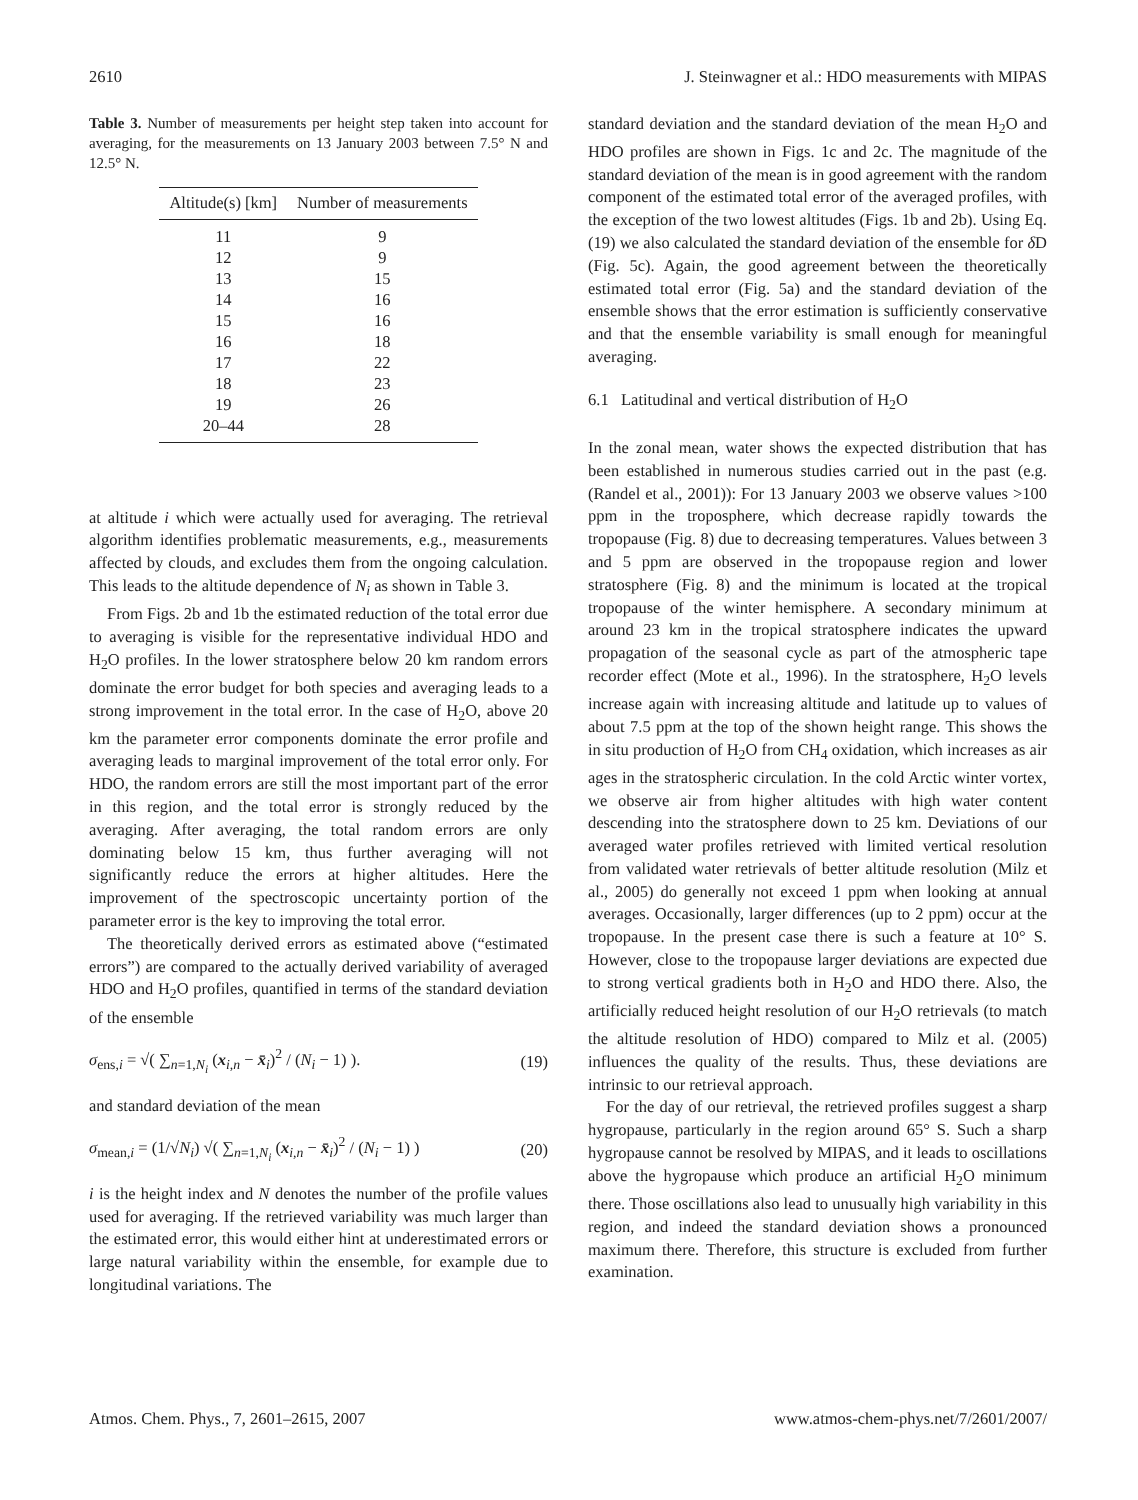2610 J. Steinwagner et al.: HDO measurements with MIPAS
Table 3. Number of measurements per height step taken into account for averaging, for the measurements on 13 January 2003 between 7.5° N and 12.5° N.
| Altitude(s) [km] | Number of measurements |
| --- | --- |
| 11 | 9 |
| 12 | 9 |
| 13 | 15 |
| 14 | 16 |
| 15 | 16 |
| 16 | 18 |
| 17 | 22 |
| 18 | 23 |
| 19 | 26 |
| 20–44 | 28 |
at altitude i which were actually used for averaging. The retrieval algorithm identifies problematic measurements, e.g., measurements affected by clouds, and excludes them from the ongoing calculation. This leads to the altitude dependence of N<sub>i</sub> as shown in Table 3.
From Figs. 2b and 1b the estimated reduction of the total error due to averaging is visible for the representative individual HDO and H<sub>2</sub>O profiles. In the lower stratosphere below 20 km random errors dominate the error budget for both species and averaging leads to a strong improvement in the total error. In the case of H<sub>2</sub>O, above 20 km the parameter error components dominate the error profile and averaging leads to marginal improvement of the total error only. For HDO, the random errors are still the most important part of the error in this region, and the total error is strongly reduced by the averaging. After averaging, the total random errors are only dominating below 15 km, thus further averaging will not significantly reduce the errors at higher altitudes. Here the improvement of the spectroscopic uncertainty portion of the parameter error is the key to improving the total error.
The theoretically derived errors as estimated above (“estimated errors”) are compared to the actually derived variability of averaged HDO and H<sub>2</sub>O profiles, quantified in terms of the standard deviation of the ensemble
σ<sub>ens,i</sub> = √( ∑<sub>n=1,N<sub>i</sub></sub> (x<sub>i,n</sub> − x̄<sub>i</sub>)<sup>2</sup> / (N<sub>i</sub> − 1) ). (19)
and standard deviation of the mean
σ<sub>mean,i</sub> = (1/√N<sub>i</sub>) √( ∑<sub>n=1,N<sub>i</sub></sub> (x<sub>i,n</sub> − x̄<sub>i</sub>)<sup>2</sup> / (N<sub>i</sub> − 1) ) (20)
i is the height index and N denotes the number of the profile values used for averaging. If the retrieved variability was much larger than the estimated error, this would either hint at underestimated errors or large natural variability within the ensemble, for example due to longitudinal variations. The
standard deviation and the standard deviation of the mean H<sub>2</sub>O and HDO profiles are shown in Figs. 1c and 2c. The magnitude of the standard deviation of the mean is in good agreement with the random component of the estimated total error of the averaged profiles, with the exception of the two lowest altitudes (Figs. 1b and 2b). Using Eq. (19) we also calculated the standard deviation of the ensemble for δ D (Fig. 5c). Again, the good agreement between the theoretically estimated total error (Fig. 5a) and the standard deviation of the ensemble shows that the error estimation is sufficiently conservative and that the ensemble variability is small enough for meaningful averaging.
6.1 Latitudinal and vertical distribution of H<sub>2</sub>O
In the zonal mean, water shows the expected distribution that has been established in numerous studies carried out in the past (e.g. (Randel et al., 2001)): For 13 January 2003 we observe values >100 ppm in the troposphere, which decrease rapidly towards the tropopause (Fig. 8) due to decreasing temperatures. Values between 3 and 5 ppm are observed in the tropopause region and lower stratosphere (Fig. 8) and the minimum is located at the tropical tropopause of the winter hemisphere. A secondary minimum at around 23 km in the tropical stratosphere indicates the upward propagation of the seasonal cycle as part of the atmospheric tape recorder effect (Mote et al., 1996). In the stratosphere, H<sub>2</sub>O levels increase again with increasing altitude and latitude up to values of about 7.5 ppm at the top of the shown height range. This shows the in situ production of H<sub>2</sub>O from CH<sub>4</sub> oxidation, which increases as air ages in the stratospheric circulation. In the cold Arctic winter vortex, we observe air from higher altitudes with high water content descending into the stratosphere down to 25 km. Deviations of our averaged water profiles retrieved with limited vertical resolution from validated water retrievals of better altitude resolution (Milz et al., 2005) do generally not exceed 1 ppm when looking at annual averages. Occasionally, larger differences (up to 2 ppm) occur at the tropopause. In the present case there is such a feature at 10° S. However, close to the tropopause larger deviations are expected due to strong vertical gradients both in H<sub>2</sub>O and HDO there. Also, the artificially reduced height resolution of our H<sub>2</sub>O retrievals (to match the altitude resolution of HDO) compared to Milz et al. (2005) influences the quality of the results. Thus, these deviations are intrinsic to our retrieval approach.
For the day of our retrieval, the retrieved profiles suggest a sharp hygropause, particularly in the region around 65° S. Such a sharp hygropause cannot be resolved by MIPAS, and it leads to oscillations above the hygropause which produce an artificial H<sub>2</sub>O minimum there. Those oscillations also lead to unusually high variability in this region, and indeed the standard deviation shows a pronounced maximum there. Therefore, this structure is excluded from further examination.
Atmos. Chem. Phys., 7, 2601–2615, 2007 www.atmos-chem-phys.net/7/2601/2007/